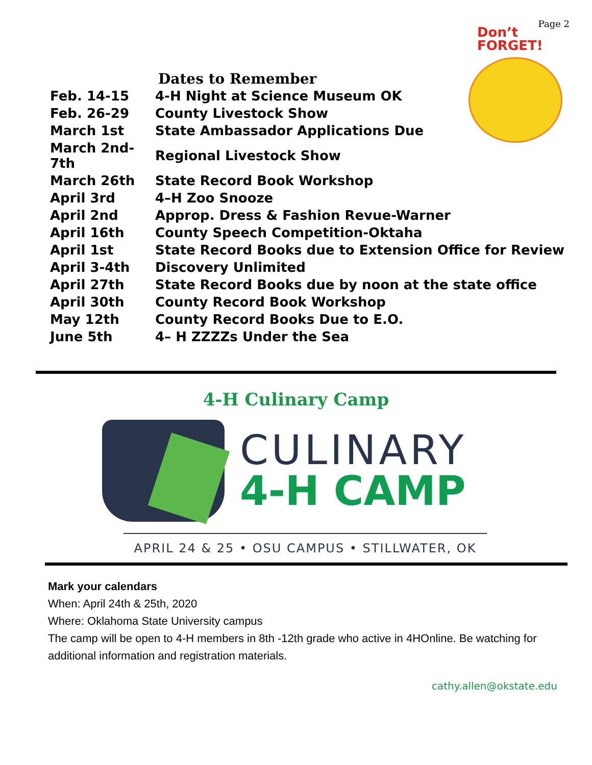Page 2
Don’t
FORGET!
Dates to Remember
| Feb. 14-15 | 4-H Night at Science Museum OK |
| Feb. 26-29 | County Livestock Show |
| March 1st | State Ambassador Applications Due |
| March 2nd-7th | Regional Livestock Show |
| March 26th | State Record Book Workshop |
| April 3rd | 4–H Zoo Snooze |
| April 2nd | Approp. Dress & Fashion Revue-Warner |
| April 16th | County Speech Competition-Oktaha |
| April 1st | State Record Books due to Extension Office for Review |
| April 3-4th | Discovery Unlimited |
| April 27th | State Record Books due by noon at the state office |
| April 30th | County Record Book Workshop |
| May 12th | County Record Books Due to E.O. |
| June 5th | 4– H ZZZZs Under the Sea |
4-H Culinary Camp
CULINARY
4-H CAMP
APRIL 24 & 25 • OSU CAMPUS • STILLWATER, OK
Mark your calendars
When: April 24th & 25th, 2020
Where: Oklahoma State University campus
The camp will be open to 4-H members in 8th -12th grade who active in 4HOnline. Be watching for additional information and registration materials.
cathy.allen@okstate.edu